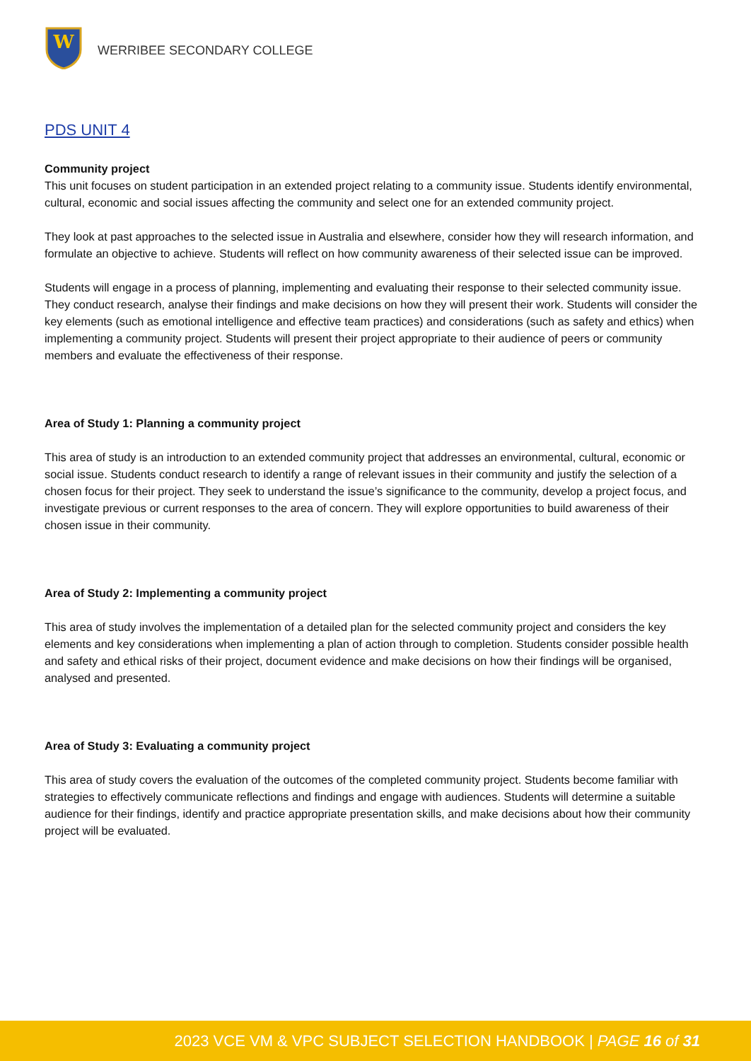W
WERRIBEE SECONDARY COLLEGE
PDS UNIT 4
Community project
This unit focuses on student participation in an extended project relating to a community issue. Students identify environmental, cultural, economic and social issues affecting the community and select one for an extended community project.
They look at past approaches to the selected issue in Australia and elsewhere, consider how they will research information, and formulate an objective to achieve. Students will reflect on how community awareness of their selected issue can be improved.
Students will engage in a process of planning, implementing and evaluating their response to their selected community issue. They conduct research, analyse their findings and make decisions on how they will present their work. Students will consider the key elements (such as emotional intelligence and effective team practices) and considerations (such as safety and ethics) when implementing a community project. Students will present their project appropriate to their audience of peers or community members and evaluate the effectiveness of their response.
Area of Study 1: Planning a community project
This area of study is an introduction to an extended community project that addresses an environmental, cultural, economic or social issue. Students conduct research to identify a range of relevant issues in their community and justify the selection of a chosen focus for their project. They seek to understand the issue’s significance to the community, develop a project focus, and investigate previous or current responses to the area of concern. They will explore opportunities to build awareness of their chosen issue in their community.
Area of Study 2: Implementing a community project
This area of study involves the implementation of a detailed plan for the selected community project and considers the key elements and key considerations when implementing a plan of action through to completion. Students consider possible health and safety and ethical risks of their project, document evidence and make decisions on how their findings will be organised, analysed and presented.
Area of Study 3: Evaluating a community project
This area of study covers the evaluation of the outcomes of the completed community project. Students become familiar with strategies to effectively communicate reflections and findings and engage with audiences. Students will determine a suitable audience for their findings, identify and practice appropriate presentation skills, and make decisions about how their community project will be evaluated.
2023 VCE VM & VPC SUBJECT SELECTION HANDBOOK | PAGE 16 of 31